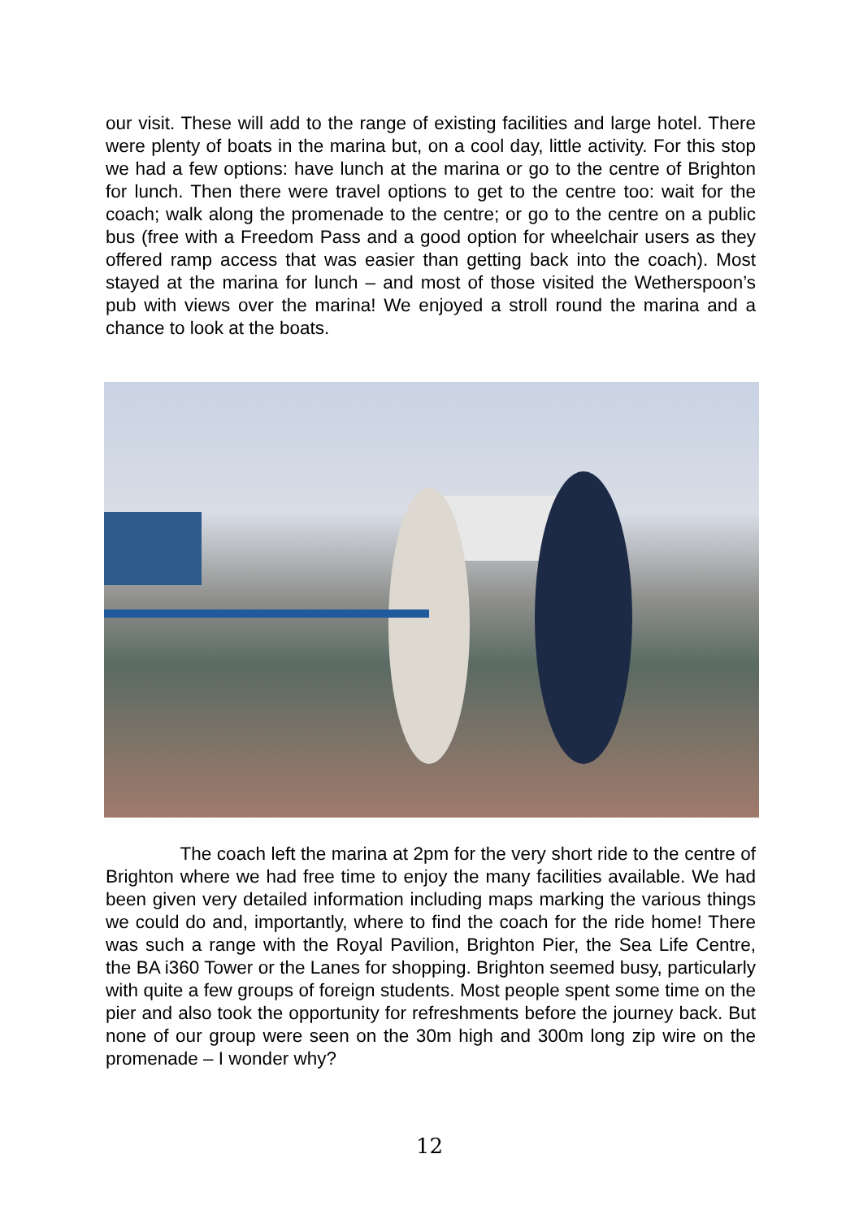our visit. These will add to the range of existing facilities and large hotel. There were plenty of boats in the marina but, on a cool day, little activity. For this stop we had a few options: have lunch at the marina or go to the centre of Brighton for lunch. Then there were travel options to get to the centre too: wait for the coach; walk along the promenade to the centre; or go to the centre on a public bus (free with a Freedom Pass and a good option for wheelchair users as they offered ramp access that was easier than getting back into the coach). Most stayed at the marina for lunch – and most of those visited the Wetherspoon’s pub with views over the marina! We enjoyed a stroll round the marina and a chance to look at the boats.
The coach left the marina at 2pm for the very short ride to the centre of Brighton where we had free time to enjoy the many facilities available. We had been given very detailed information including maps marking the various things we could do and, importantly, where to find the coach for the ride home! There was such a range with the Royal Pavilion, Brighton Pier, the Sea Life Centre, the BA i360 Tower or the Lanes for shopping. Brighton seemed busy, particularly with quite a few groups of foreign students. Most people spent some time on the pier and also took the opportunity for refreshments before the journey back. But none of our group were seen on the 30m high and 300m long zip wire on the promenade – I wonder why?
12